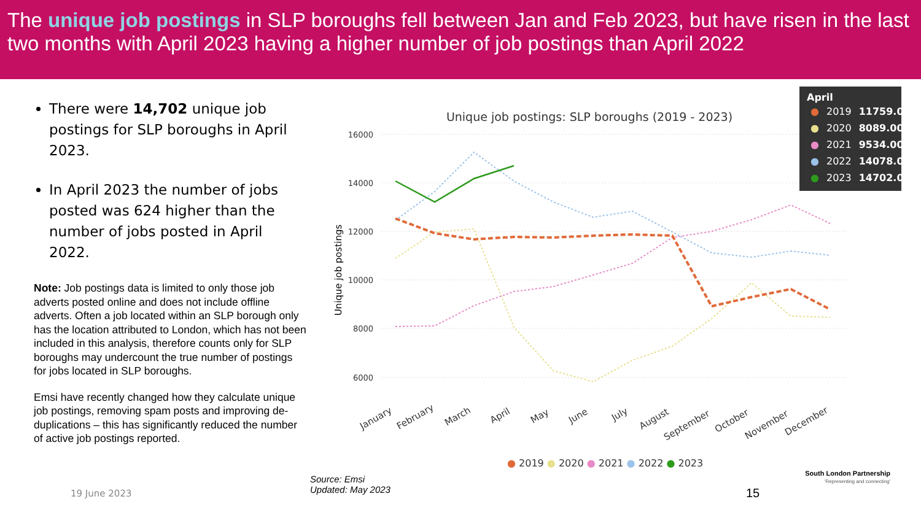The unique job postings in SLP boroughs fell between Jan and Feb 2023, but have risen in the last two months with April 2023 having a higher number of job postings than April 2022
There were 14,702 unique job postings for SLP boroughs in April 2023.
In April 2023 the number of jobs posted was 624 higher than the number of jobs posted in April 2022.
Note: Job postings data is limited to only those job adverts posted online and does not include offline adverts. Often a job located within an SLP borough only has the location attributed to London, which has not been included in this analysis, therefore counts only for SLP boroughs may undercount the true number of postings for jobs located in SLP boroughs.
Emsi have recently changed how they calculate unique job postings, removing spam posts and improving de-duplications – this has significantly reduced the number of active job postings reported.
Unique job postings: SLP boroughs (2019 - 2023)
16000
14000
12000
10000
8000
6000
Unique job postings
January
February
March
April
May
June
July
August
September
October
November
December
● 2019 ● 2020 ● 2021 ● 2022 ● 2023
April
| ● | 2019 | 11759.00 |
| ● | 2020 | 8089.00 |
| ● | 2021 | 9534.00 |
| ● | 2022 | 14078.00 |
| ● | 2023 | 14702.00 |
Source: Emsi
Updated: May 2023
19 June 2023 15
South London Partnership
'Representing and connecting'